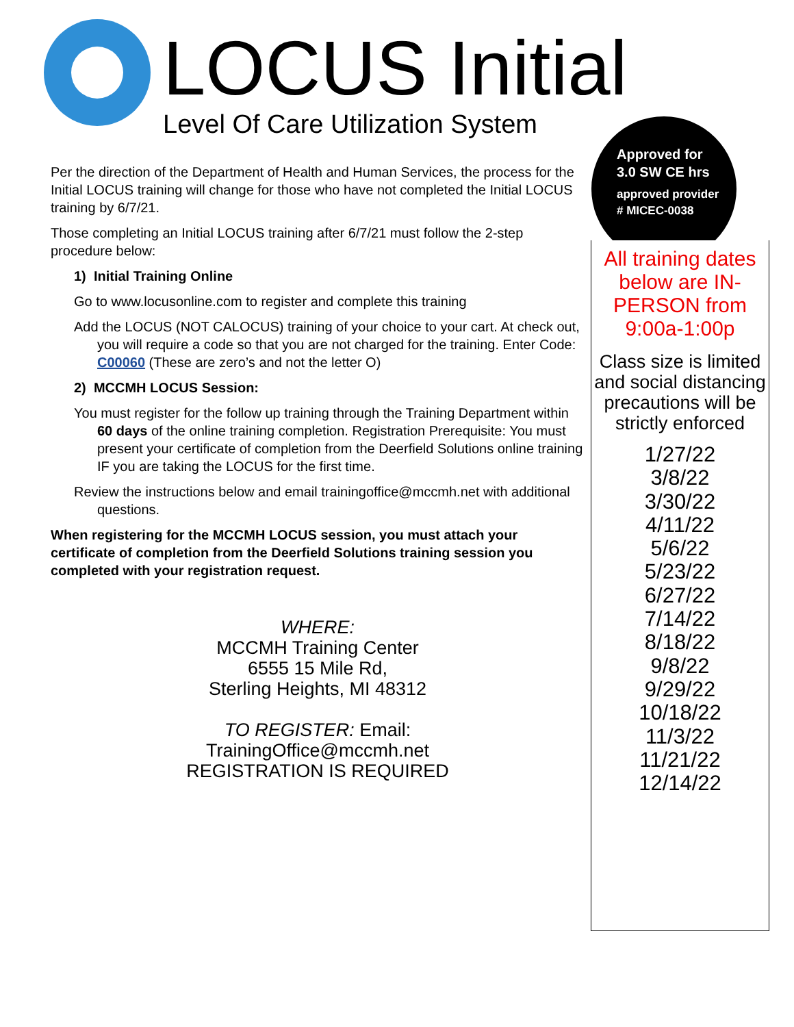LOCUS Initial
Level Of Care Utilization System
Approved for
3.0 SW CE hrs
approved provider
# MICEC-0038
All training dates below are IN-PERSON from 9:00a-1:00p
Class size is limited and social distancing precautions will be strictly enforced
1/27/22
3/8/22
3/30/22
4/11/22
5/6/22
5/23/22
6/27/22
7/14/22
8/18/22
9/8/22
9/29/22
10/18/22
11/3/22
11/21/22
12/14/22
Per the direction of the Department of Health and Human Services, the process for the Initial LOCUS training will change for those who have not completed the Initial LOCUS training by 6/7/21.
Those completing an Initial LOCUS training after 6/7/21 must follow the 2-step procedure below:
1) Initial Training Online
Go to www.locusonline.com to register and complete this training
Add the LOCUS (NOT CALOCUS) training of your choice to your cart. At check out, you will require a code so that you are not charged for the training. Enter Code: C00060 (These are zero’s and not the letter O)
2) MCCMH LOCUS Session:
You must register for the follow up training through the Training Department within 60 days of the online training completion. Registration Prerequisite: You must present your certificate of completion from the Deerfield Solutions online training IF you are taking the LOCUS for the first time.
Review the instructions below and email trainingoffice@mccmh.net with additional questions.
When registering for the MCCMH LOCUS session, you must attach your certificate of completion from the Deerfield Solutions training session you completed with your registration request.
WHERE:
MCCMH Training Center
6555 15 Mile Rd,
Sterling Heights, MI 48312
TO REGISTER: Email:
TrainingOffice@mccmh.net
REGISTRATION IS REQUIRED